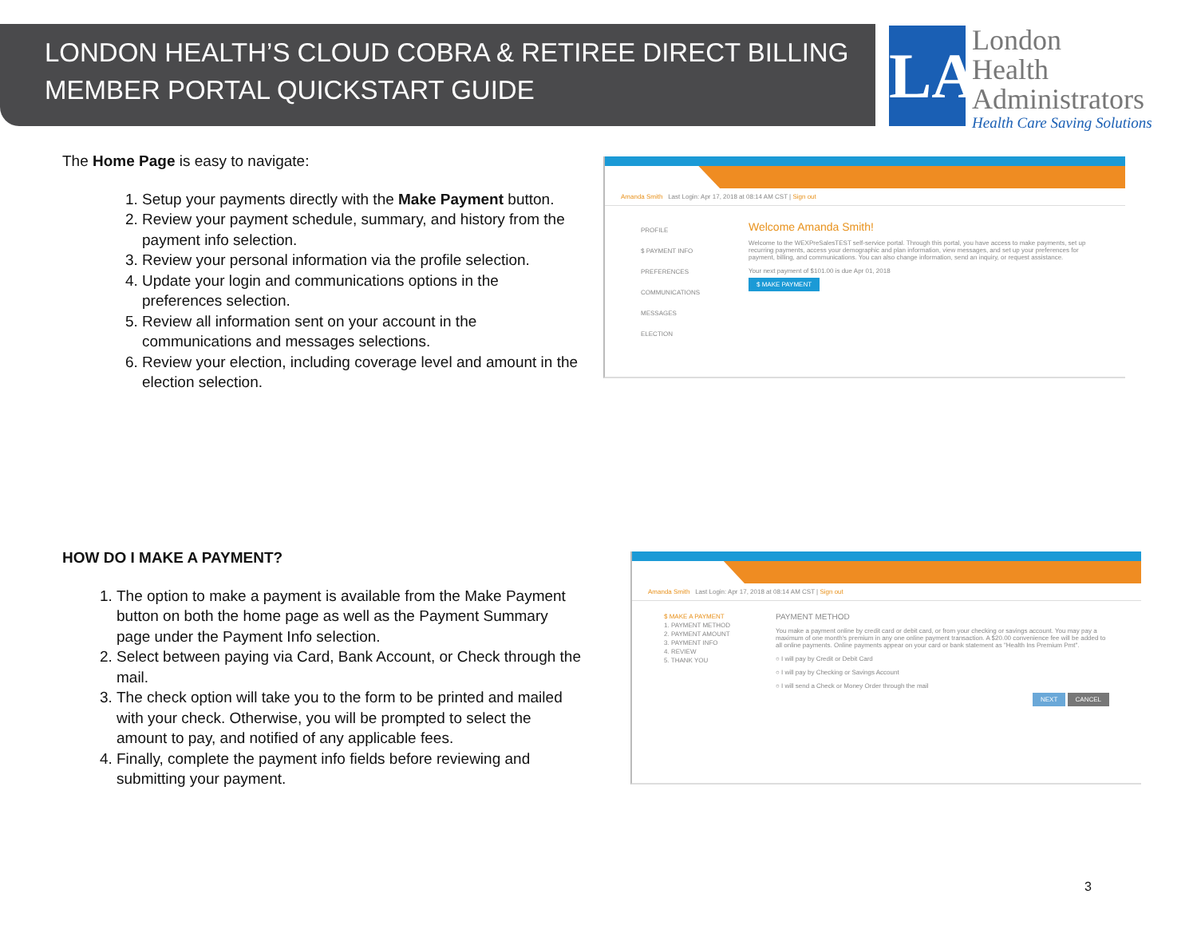LONDON HEALTH’S CLOUD COBRA & RETIREE DIRECT BILLING
MEMBER PORTAL QUICKSTART GUIDE
LA
London
Health
Administrators
Health Care Saving Solutions
The Home Page is easy to navigate:
1. Setup your payments directly with the Make Payment button.
2. Review your payment schedule, summary, and history from the payment info selection.
3. Review your personal information via the profile selection.
4. Update your login and communications options in the preferences selection.
5. Review all information sent on your account in the communications and messages selections.
6. Review your election, including coverage level and amount in the election selection.
Amanda Smith Last Login: Apr 17, 2018 at 08:14 AM CST | Sign out
PROFILE
$ PAYMENT INFO
PREFERENCES
COMMUNICATIONS
MESSAGES
ELECTION
Welcome Amanda Smith!
Welcome to the WEXPreSalesTEST self-service portal. Through this portal, you have access to make payments, set up recurring payments, access your demographic and plan information, view messages, and set up your preferences for payment, billing, and communications. You can also change information, send an inquiry, or request assistance.
Your next payment of $101.00 is due Apr 01, 2018
$ MAKE PAYMENT
HOW DO I MAKE A PAYMENT?
1. The option to make a payment is available from the Make Payment button on both the home page as well as the Payment Summary page under the Payment Info selection.
2. Select between paying via Card, Bank Account, or Check through the mail.
3. The check option will take you to the form to be printed and mailed with your check. Otherwise, you will be prompted to select the amount to pay, and notified of any applicable fees.
4. Finally, complete the payment info fields before reviewing and submitting your payment.
Amanda Smith Last Login: Apr 17, 2018 at 08:14 AM CST | Sign out
$ MAKE A PAYMENT
1. PAYMENT METHOD
2. PAYMENT AMOUNT
3. PAYMENT INFO
4. REVIEW
5. THANK YOU
PAYMENT METHOD
You make a payment online by credit card or debit card, or from your checking or savings account. You may pay a maximum of one month's premium in any one online payment transaction. A $20.00 convenience fee will be added to all online payments. Online payments appear on your card or bank statement as "Health Ins Premium Pmt".
○ I will pay by Credit or Debit Card
○ I will pay by Checking or Savings Account
○ I will send a Check or Money Order through the mail
NEXT CANCEL
3